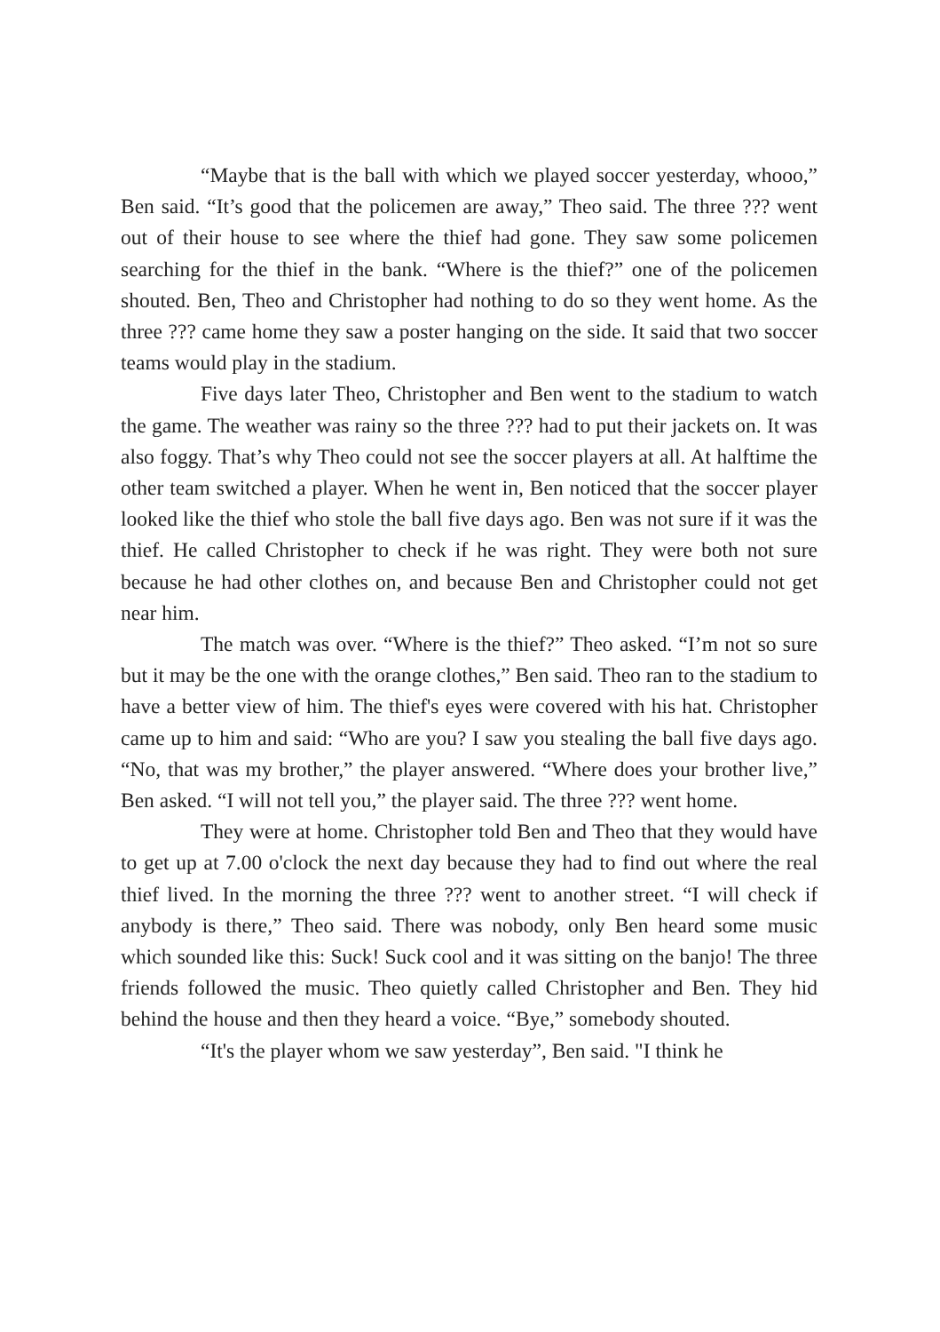“Maybe that is the ball with which we played soccer yesterday, whooo,” Ben said. “It’s good that the policemen are away,” Theo said. The three ??? went out of their house to see where the thief had gone. They saw some policemen searching for the thief in the bank. “Where is the thief?” one of the policemen shouted. Ben, Theo and Christopher had nothing to do so they went home. As the three ??? came home they saw a poster hanging on the side. It said that two soccer teams would play in the stadium.
Five days later Theo, Christopher and Ben went to the stadium to watch the game. The weather was rainy so the three ??? had to put their jackets on. It was also foggy. That’s why Theo could not see the soccer players at all. At halftime the other team switched a player. When he went in, Ben noticed that the soccer player looked like the thief who stole the ball five days ago. Ben was not sure if it was the thief. He called Christopher to check if he was right. They were both not sure because he had other clothes on, and because Ben and Christopher could not get near him.
The match was over. “Where is the thief?” Theo asked. “I’m not so sure but it may be the one with the orange clothes,” Ben said. Theo ran to the stadium to have a better view of him. The thief's eyes were covered with his hat. Christopher came up to him and said: “Who are you? I saw you stealing the ball five days ago. “No, that was my brother,” the player answered. “Where does your brother live,” Ben asked. “I will not tell you,” the player said. The three ??? went home.
They were at home. Christopher told Ben and Theo that they would have to get up at 7.00 o'clock the next day because they had to find out where the real thief lived. In the morning the three ??? went to another street. “I will check if anybody is there,” Theo said. There was nobody, only Ben heard some music which sounded like this: Suck! Suck cool and it was sitting on the banjo! The three friends followed the music. Theo quietly called Christopher and Ben. They hid behind the house and then they heard a voice. “Bye,” somebody shouted.
“It's the player whom we saw yesterday”, Ben said. "I think he